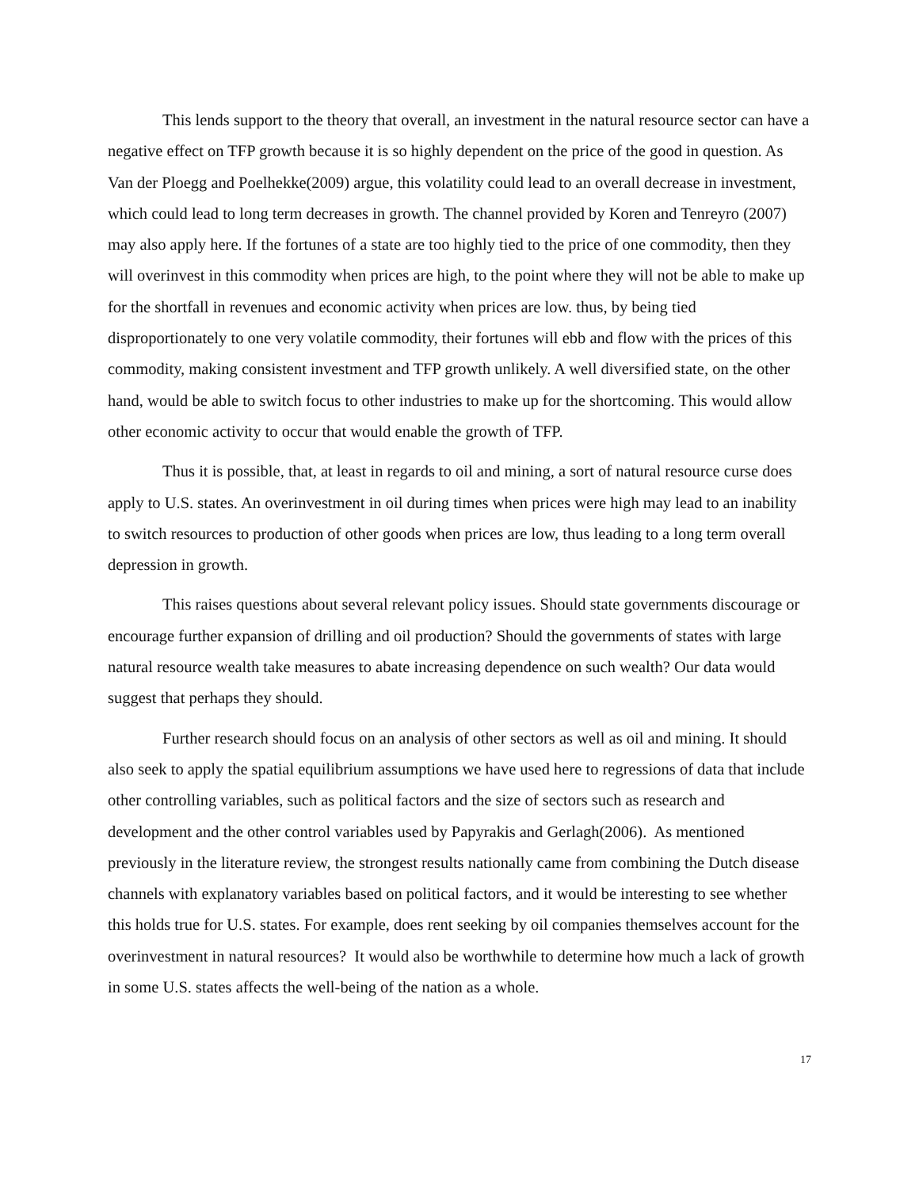This lends support to the theory that overall, an investment in the natural resource sector can have a negative effect on TFP growth because it is so highly dependent on the price of the good in question. As Van der Ploegg and Poelhekke(2009) argue, this volatility could lead to an overall decrease in investment, which could lead to long term decreases in growth. The channel provided by Koren and Tenreyro (2007) may also apply here. If the fortunes of a state are too highly tied to the price of one commodity, then they will overinvest in this commodity when prices are high, to the point where they will not be able to make up for the shortfall in revenues and economic activity when prices are low. thus, by being tied disproportionately to one very volatile commodity, their fortunes will ebb and flow with the prices of this commodity, making consistent investment and TFP growth unlikely. A well diversified state, on the other hand, would be able to switch focus to other industries to make up for the shortcoming. This would allow other economic activity to occur that would enable the growth of TFP.
Thus it is possible, that, at least in regards to oil and mining, a sort of natural resource curse does apply to U.S. states. An overinvestment in oil during times when prices were high may lead to an inability to switch resources to production of other goods when prices are low, thus leading to a long term overall depression in growth.
This raises questions about several relevant policy issues. Should state governments discourage or encourage further expansion of drilling and oil production? Should the governments of states with large natural resource wealth take measures to abate increasing dependence on such wealth? Our data would suggest that perhaps they should.
Further research should focus on an analysis of other sectors as well as oil and mining. It should also seek to apply the spatial equilibrium assumptions we have used here to regressions of data that include other controlling variables, such as political factors and the size of sectors such as research and development and the other control variables used by Papyrakis and Gerlagh(2006). As mentioned previously in the literature review, the strongest results nationally came from combining the Dutch disease channels with explanatory variables based on political factors, and it would be interesting to see whether this holds true for U.S. states. For example, does rent seeking by oil companies themselves account for the overinvestment in natural resources? It would also be worthwhile to determine how much a lack of growth in some U.S. states affects the well-being of the nation as a whole.
17